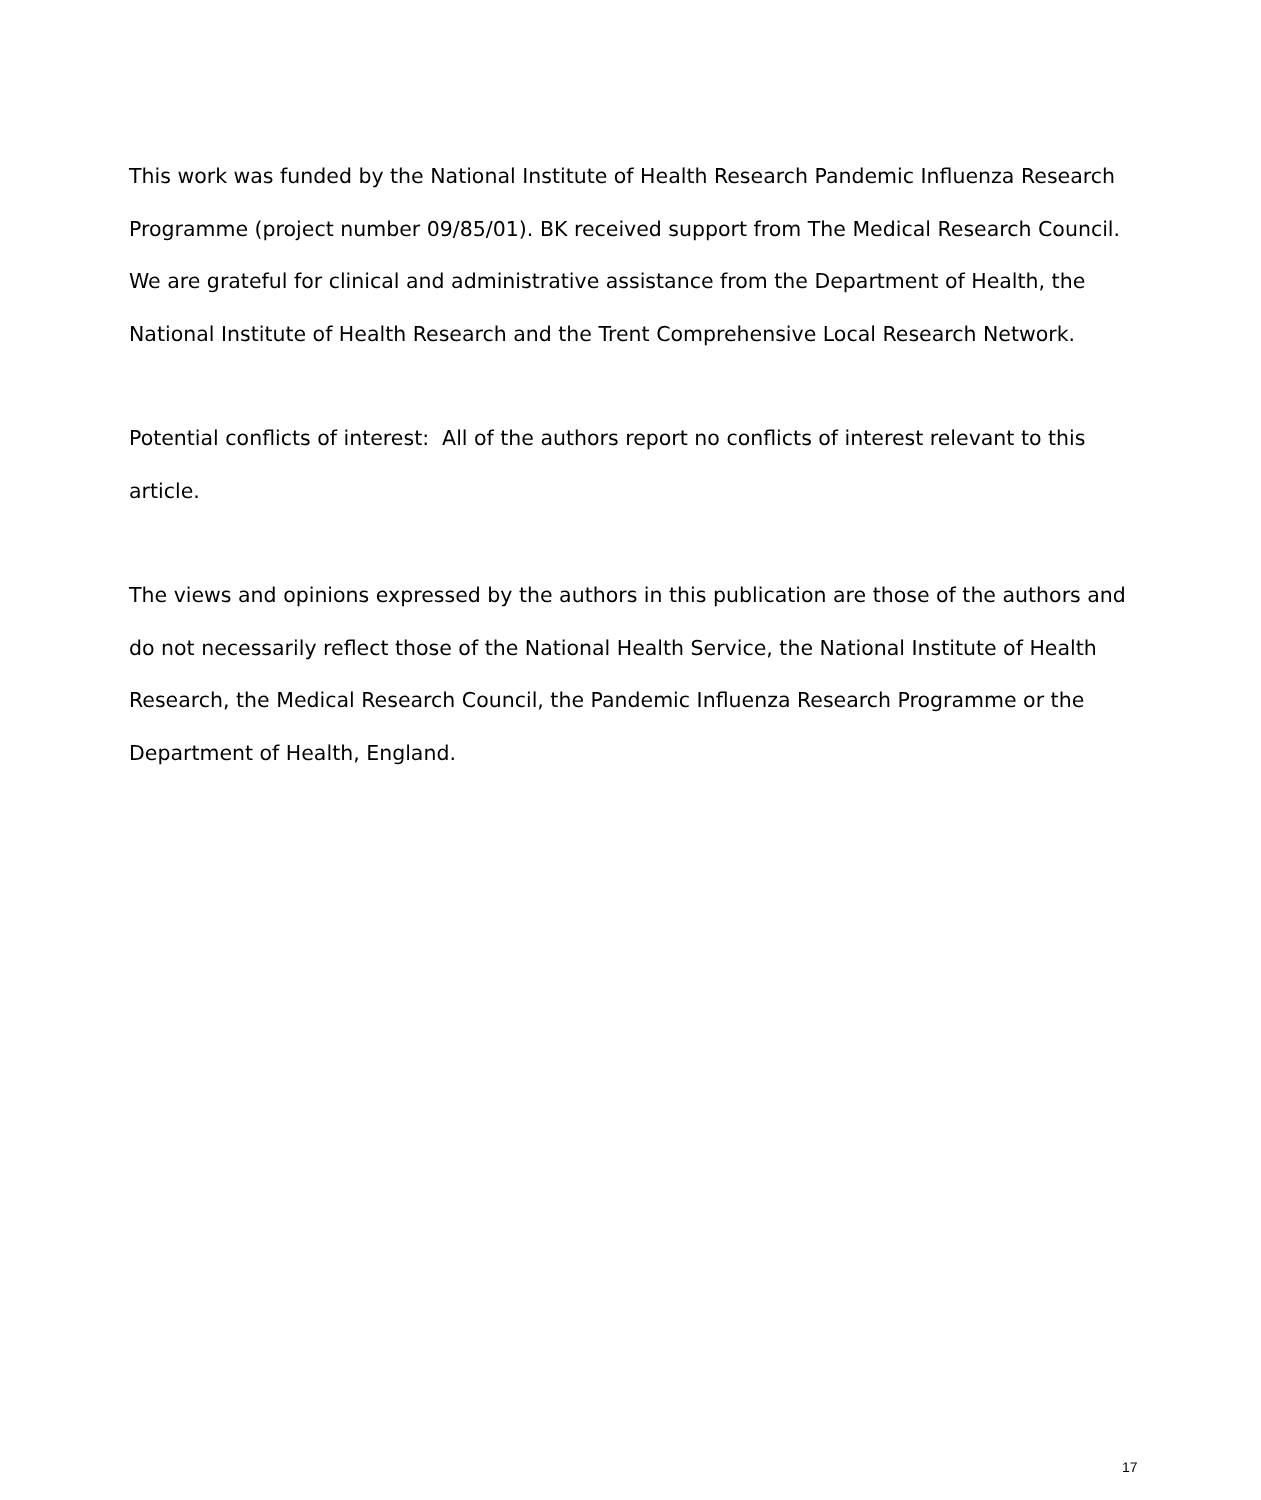This work was funded by the National Institute of Health Research Pandemic Influenza Research Programme (project number 09/85/01). BK received support from The Medical Research Council. We are grateful for clinical and administrative assistance from the Department of Health, the National Institute of Health Research and the Trent Comprehensive Local Research Network.
Potential conflicts of interest: All of the authors report no conflicts of interest relevant to this article.
The views and opinions expressed by the authors in this publication are those of the authors and do not necessarily reflect those of the National Health Service, the National Institute of Health Research, the Medical Research Council, the Pandemic Influenza Research Programme or the Department of Health, England.
17